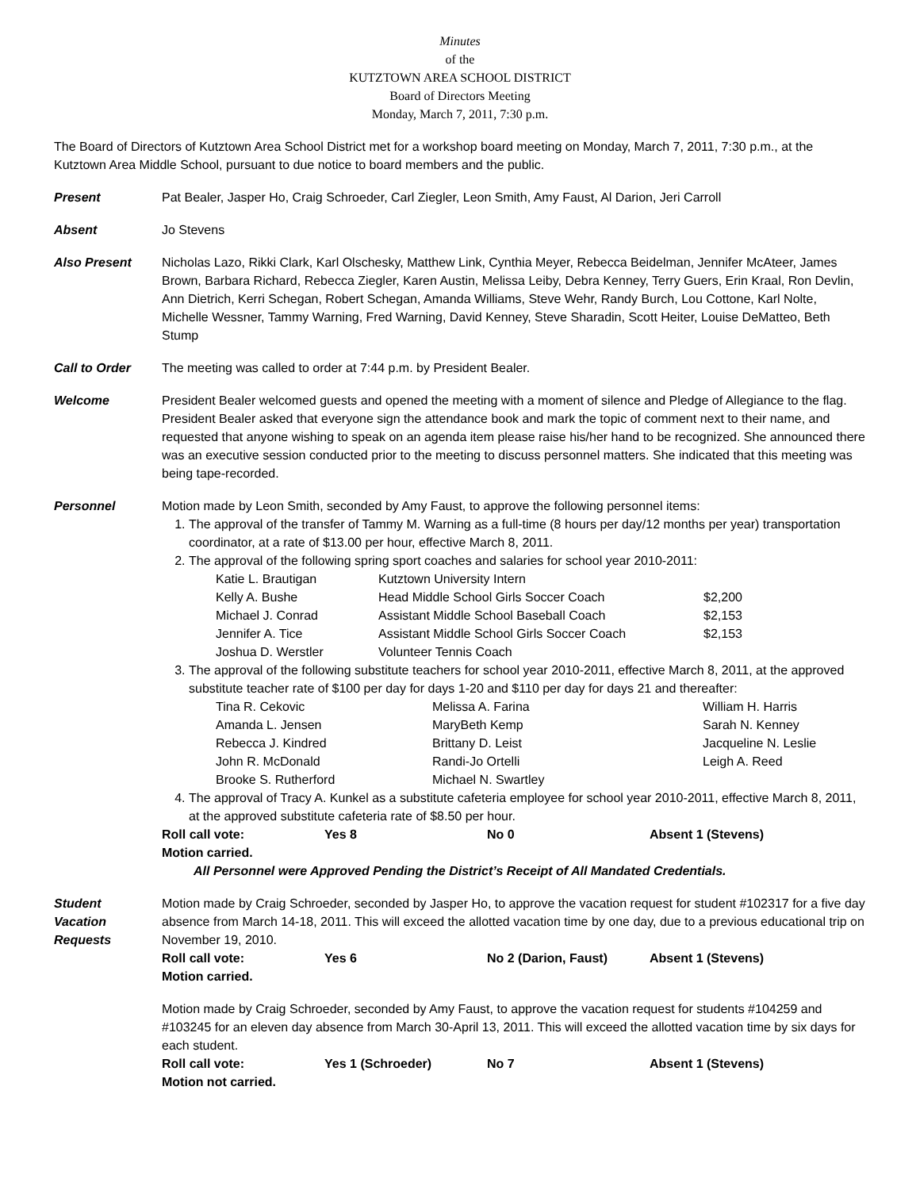Minutes
of the
KUTZTOWN AREA SCHOOL DISTRICT
Board of Directors Meeting
Monday, March 7, 2011, 7:30 p.m.
The Board of Directors of Kutztown Area School District met for a workshop board meeting on Monday, March 7, 2011, 7:30 p.m., at the Kutztown Area Middle School, pursuant to due notice to board members and the public.
Present Pat Bealer, Jasper Ho, Craig Schroeder, Carl Ziegler, Leon Smith, Amy Faust, Al Darion, Jeri Carroll
Absent Jo Stevens
Also Present Nicholas Lazo, Rikki Clark, Karl Olschesky, Matthew Link, Cynthia Meyer, Rebecca Beidelman, Jennifer McAteer, James Brown, Barbara Richard, Rebecca Ziegler, Karen Austin, Melissa Leiby, Debra Kenney, Terry Guers, Erin Kraal, Ron Devlin, Ann Dietrich, Kerri Schegan, Robert Schegan, Amanda Williams, Steve Wehr, Randy Burch, Lou Cottone, Karl Nolte, Michelle Wessner, Tammy Warning, Fred Warning, David Kenney, Steve Sharadin, Scott Heiter, Louise DeMatteo, Beth Stump
Call to Order The meeting was called to order at 7:44 p.m. by President Bealer.
Welcome President Bealer welcomed guests and opened the meeting with a moment of silence and Pledge of Allegiance to the flag. President Bealer asked that everyone sign the attendance book and mark the topic of comment next to their name, and requested that anyone wishing to speak on an agenda item please raise his/her hand to be recognized. She announced there was an executive session conducted prior to the meeting to discuss personnel matters. She indicated that this meeting was being tape-recorded.
Personnel Motion made by Leon Smith, seconded by Amy Faust, to approve the following personnel items:
1. The approval of the transfer of Tammy M. Warning as a full-time (8 hours per day/12 months per year) transportation coordinator, at a rate of $13.00 per hour, effective March 8, 2011.
2. The approval of the following spring sport coaches and salaries for school year 2010-2011:
| Katie L. Brautigan | Kutztown University Intern | |
| Kelly A. Bushe | Head Middle School Girls Soccer Coach | $2,200 |
| Michael J. Conrad | Assistant Middle School Baseball Coach | $2,153 |
| Jennifer A. Tice | Assistant Middle School Girls Soccer Coach | $2,153 |
| Joshua D. Werstler | Volunteer Tennis Coach | |
3. The approval of the following substitute teachers for school year 2010-2011, effective March 8, 2011, at the approved substitute teacher rate of $100 per day for days 1-20 and $110 per day for days 21 and thereafter:
| Tina R. Cekovic | Melissa A. Farina | William H. Harris |
| Amanda L. Jensen | MaryBeth Kemp | Sarah N. Kenney |
| Rebecca J. Kindred | Brittany D. Leist | Jacqueline N. Leslie |
| John R. McDonald | Randi-Jo Ortelli | Leigh A. Reed |
| Brooke S. Rutherford | Michael N. Swartley | |
4. The approval of Tracy A. Kunkel as a substitute cafeteria employee for school year 2010-2011, effective March 8, 2011, at the approved substitute cafeteria rate of $8.50 per hour.
| Roll call vote: | Yes 8 | No 0 | Absent 1 (Stevens) |
Motion carried.
All Personnel were Approved Pending the District’s Receipt of All Mandated Credentials.
Student
Vacation
Requests
Motion made by Craig Schroeder, seconded by Jasper Ho, to approve the vacation request for student #102317 for a five day absence from March 14-18, 2011. This will exceed the allotted vacation time by one day, due to a previous educational trip on November 19, 2010.
| Roll call vote: | Yes 6 | No 2 (Darion, Faust) | Absent 1 (Stevens) |
Motion carried.
Motion made by Craig Schroeder, seconded by Amy Faust, to approve the vacation request for students #104259 and #103245 for an eleven day absence from March 30-April 13, 2011. This will exceed the allotted vacation time by six days for each student.
| Roll call vote: | Yes 1 (Schroeder) | No 7 | Absent 1 (Stevens) |
Motion not carried.